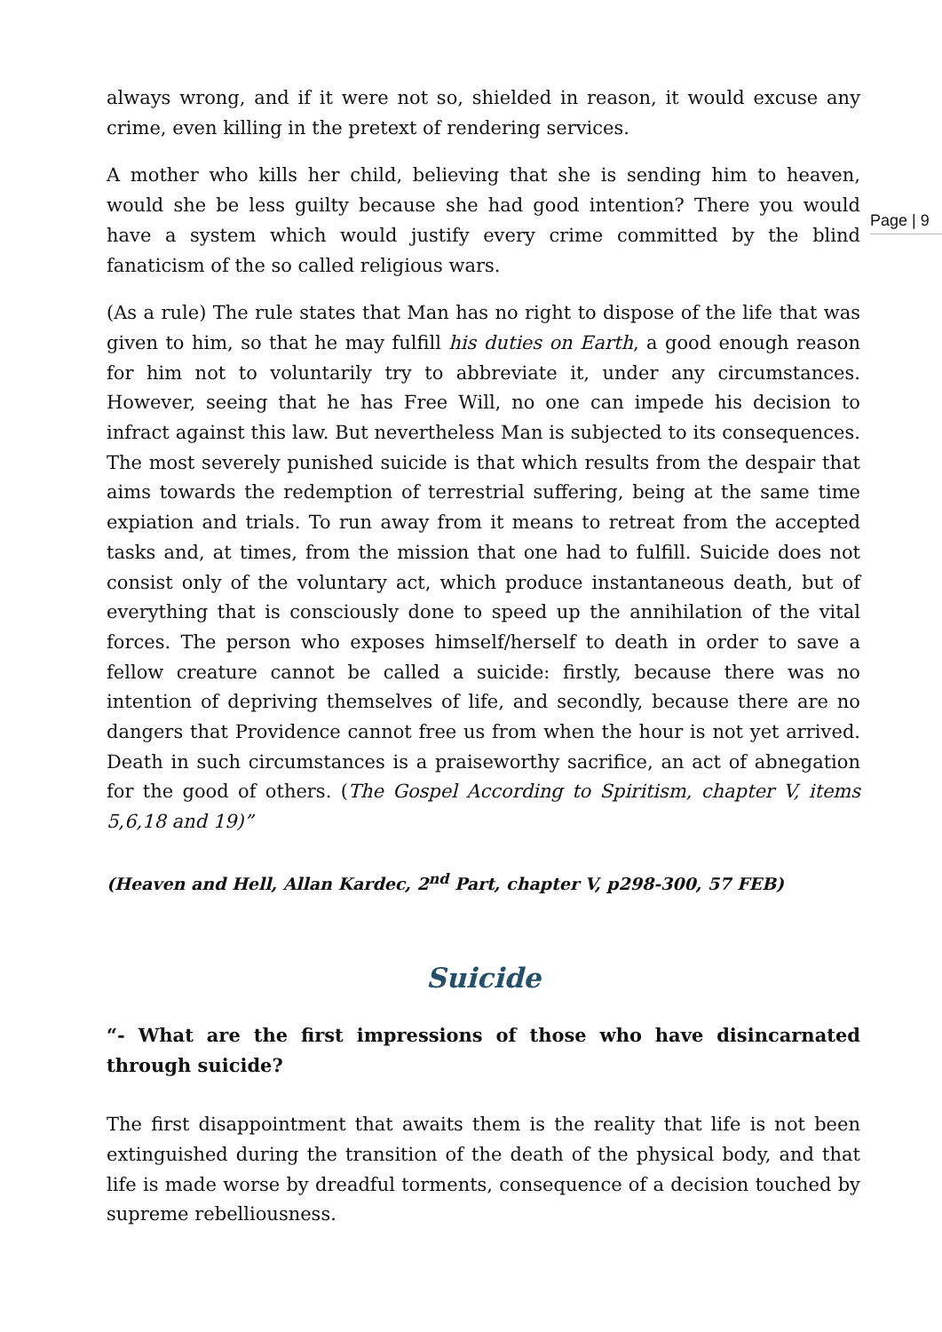Page | 9
always wrong, and if it were not so, shielded in reason, it would excuse any crime, even killing in the pretext of rendering services.
A mother who kills her child, believing that she is sending him to heaven, would she be less guilty because she had good intention? There you would have a system which would justify every crime committed by the blind fanaticism of the so called religious wars.
(As a rule) The rule states that Man has no right to dispose of the life that was given to him, so that he may fulfill his duties on Earth, a good enough reason for him not to voluntarily try to abbreviate it, under any circumstances. However, seeing that he has Free Will, no one can impede his decision to infract against this law. But nevertheless Man is subjected to its consequences. The most severely punished suicide is that which results from the despair that aims towards the redemption of terrestrial suffering, being at the same time expiation and trials. To run away from it means to retreat from the accepted tasks and, at times, from the mission that one had to fulfill. Suicide does not consist only of the voluntary act, which produce instantaneous death, but of everything that is consciously done to speed up the annihilation of the vital forces. The person who exposes himself/herself to death in order to save a fellow creature cannot be called a suicide: firstly, because there was no intention of depriving themselves of life, and secondly, because there are no dangers that Providence cannot free us from when the hour is not yet arrived. Death in such circumstances is a praiseworthy sacrifice, an act of abnegation for the good of others. (The Gospel According to Spiritism, chapter V, items 5,6,18 and 19)”
(Heaven and Hell, Allan Kardec, 2<sup>nd</sup> Part, chapter V, p298-300, 57 FEB)
Suicide
“- What are the first impressions of those who have disincarnated through suicide?
The first disappointment that awaits them is the reality that life is not been extinguished during the transition of the death of the physical body, and that life is made worse by dreadful torments, consequence of a decision touched by supreme rebelliousness.